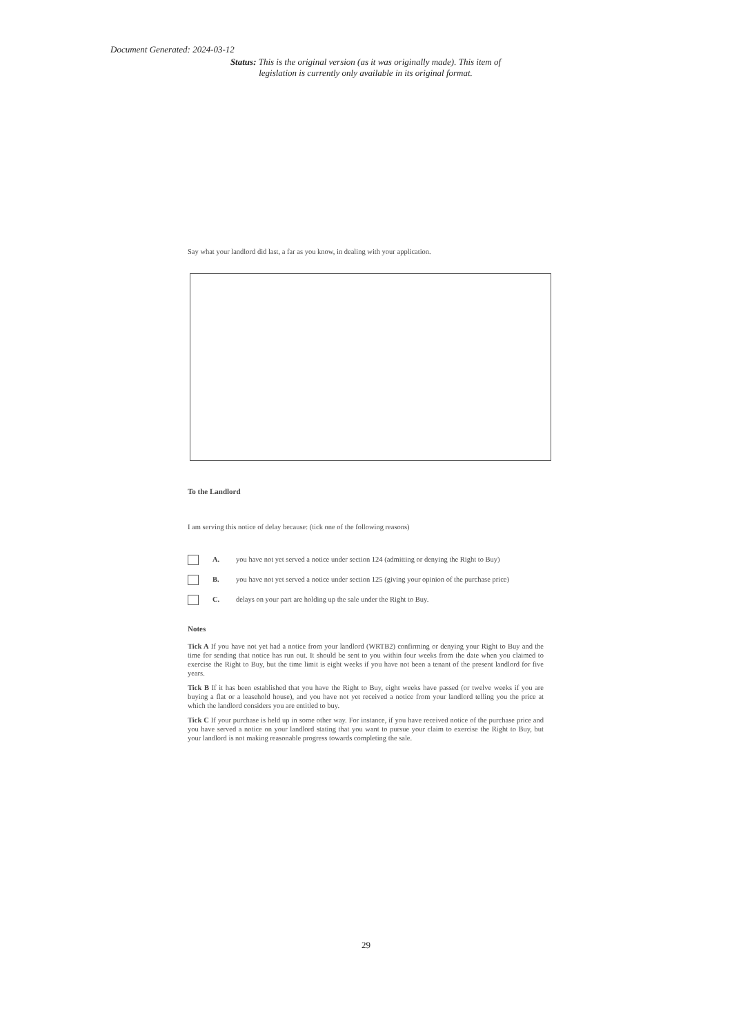Document Generated: 2024-03-12
Status: This is the original version (as it was originally made). This item of legislation is currently only available in its original format.
Say what your landlord did last, a far as you know, in dealing with your application.
To the Landlord
I am serving this notice of delay because: (tick one of the following reasons)
A. you have not yet served a notice under section 124 (admitting or denying the Right to Buy)
B. you have not yet served a notice under section 125 (giving your opinion of the purchase price)
C. delays on your part are holding up the sale under the Right to Buy.
Notes
Tick A If you have not yet had a notice from your landlord (WRTB2) confirming or denying your Right to Buy and the time for sending that notice has run out. It should be sent to you within four weeks from the date when you claimed to exercise the Right to Buy, but the time limit is eight weeks if you have not been a tenant of the present landlord for five years.
Tick B If it has been established that you have the Right to Buy, eight weeks have passed (or twelve weeks if you are buying a flat or a leasehold house), and you have not yet received a notice from your landlord telling you the price at which the landlord considers you are entitled to buy.
Tick C If your purchase is held up in some other way. For instance, if you have received notice of the purchase price and you have served a notice on your landlord stating that you want to pursue your claim to exercise the Right to Buy, but your landlord is not making reasonable progress towards completing the sale.
29